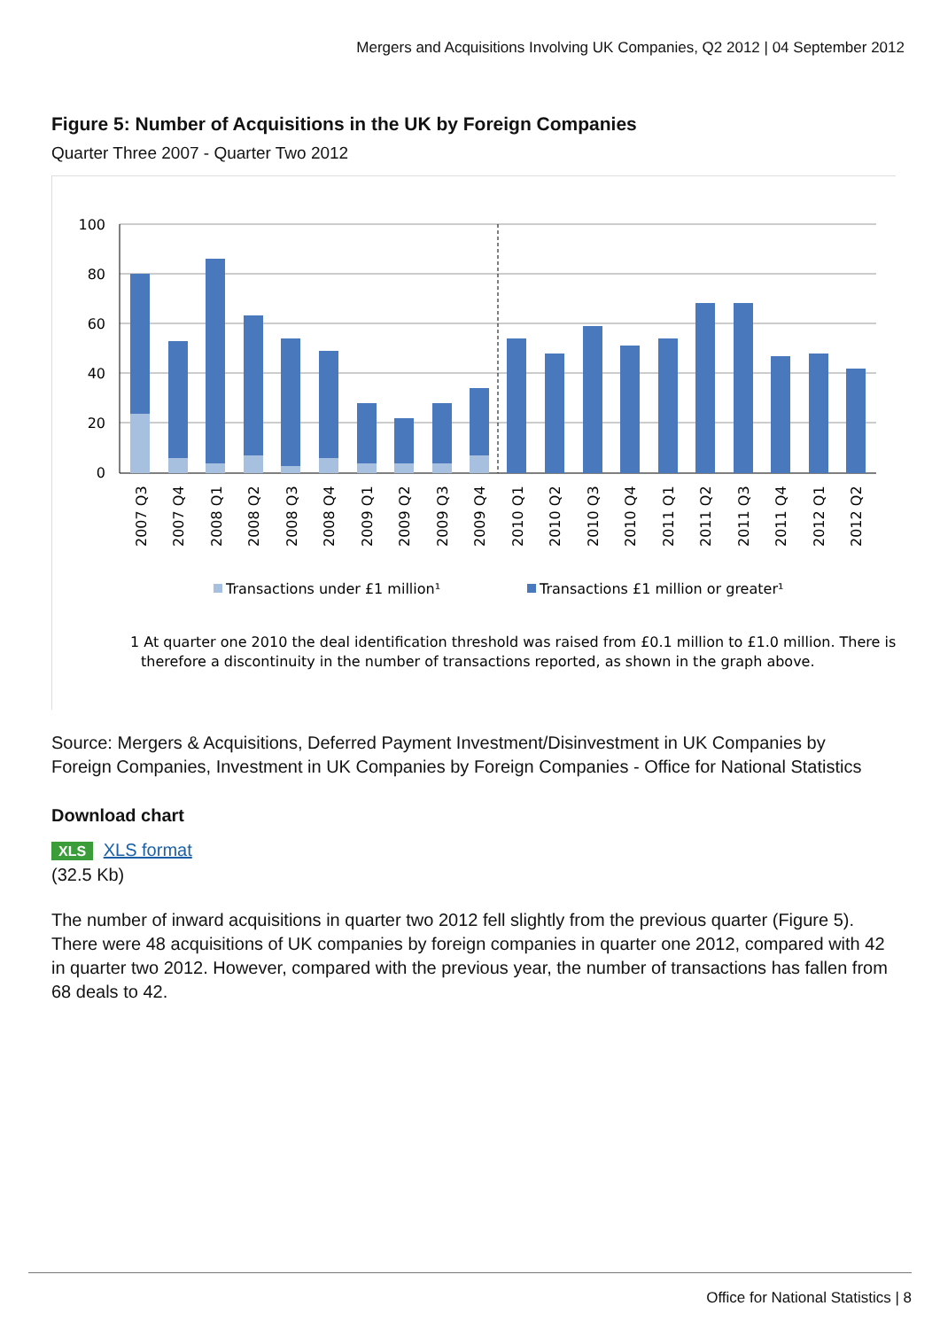Mergers and Acquisitions Involving UK Companies, Q2 2012 | 04 September 2012
Figure 5: Number of Acquisitions in the UK by Foreign Companies
Quarter Three 2007 - Quarter Two 2012
100
80
60
40
20
0
2007 Q3
2007 Q4
2008 Q1
2008 Q2
2008 Q3
2008 Q4
2009 Q1
2009 Q2
2009 Q3
2009 Q4
2010 Q1
2010 Q2
2010 Q3
2010 Q4
2011 Q1
2011 Q2
2011 Q3
2011 Q4
2012 Q1
2012 Q2
Transactions under £1 million¹
Transactions £1 million or greater¹
1 At quarter one 2010 the deal identification threshold was raised from £0.1 million to £1.0 million. There is
therefore a discontinuity in the number of transactions reported, as shown in the graph above.
Source: Mergers & Acquisitions, Deferred Payment Investment/Disinvestment in UK Companies by Foreign Companies, Investment in UK Companies by Foreign Companies - Office for National Statistics
Download chart
XLS XLS format
(32.5 Kb)
The number of inward acquisitions in quarter two 2012 fell slightly from the previous quarter (Figure 5). There were 48 acquisitions of UK companies by foreign companies in quarter one 2012, compared with 42 in quarter two 2012. However, compared with the previous year, the number of transactions has fallen from 68 deals to 42.
Office for National Statistics | 8